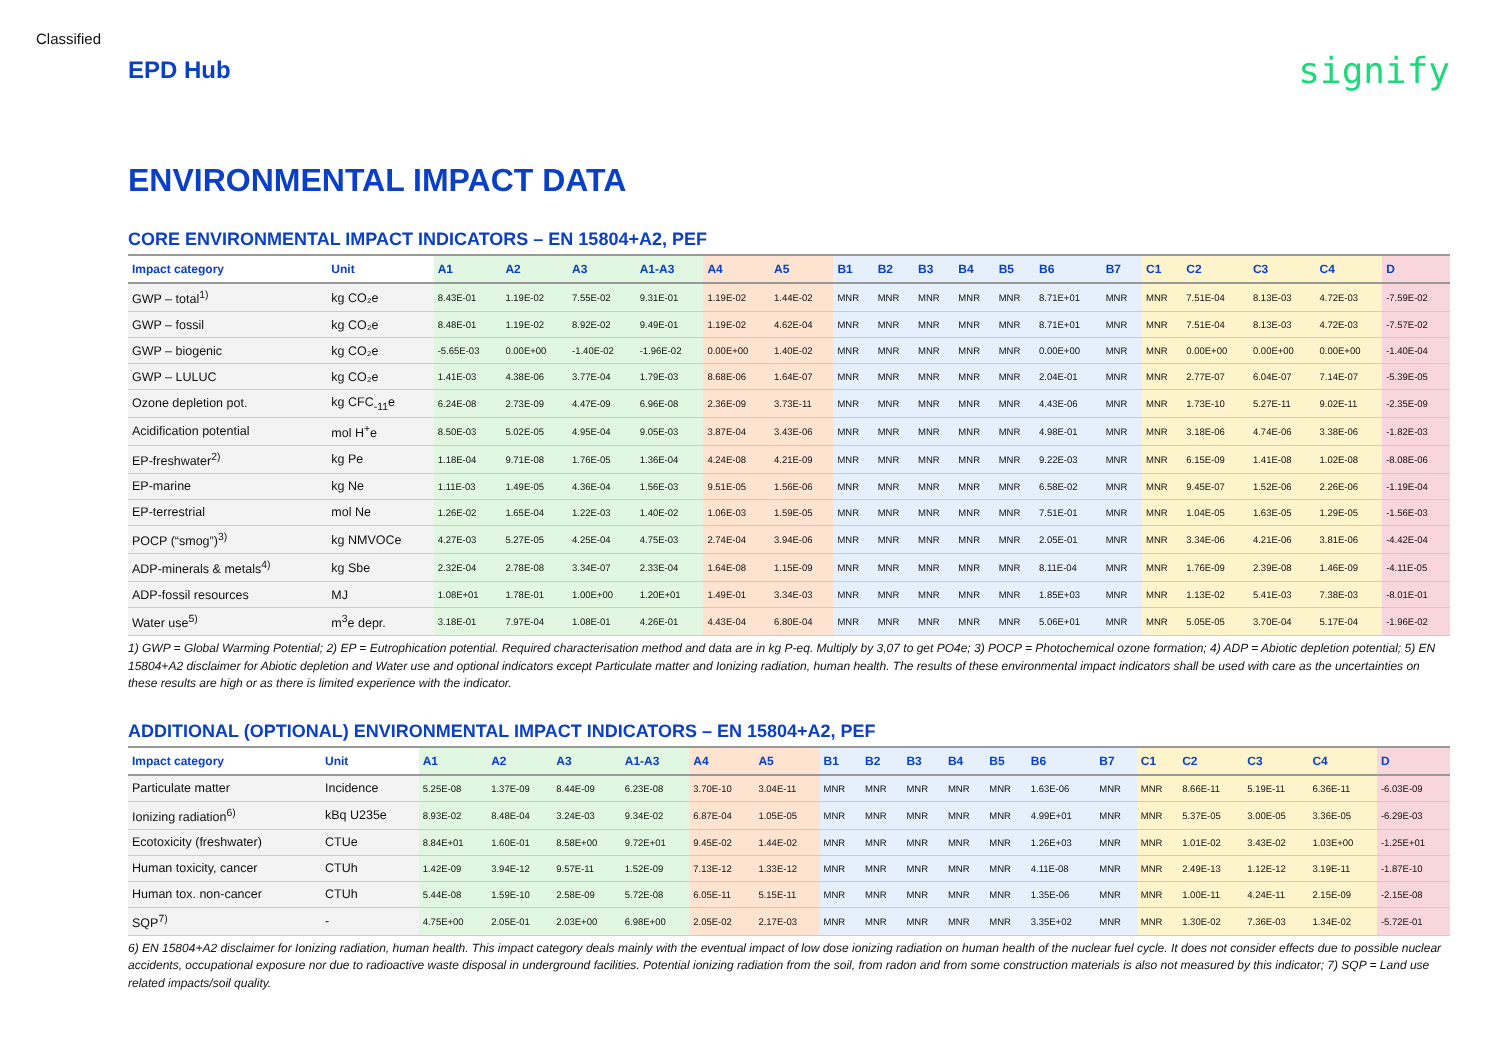Classified
EPD Hub
signify
ENVIRONMENTAL IMPACT DATA
CORE ENVIRONMENTAL IMPACT INDICATORS – EN 15804+A2, PEF
| Impact category | Unit | A1 | A2 | A3 | A1-A3 | A4 | A5 | B1 | B2 | B3 | B4 | B5 | B6 | B7 | C1 | C2 | C3 | C4 | D |
| --- | --- | --- | --- | --- | --- | --- | --- | --- | --- | --- | --- | --- | --- | --- | --- | --- | --- | --- | --- |
| GWP – total<sup>1)</sup> | kg CO₂e | 8.43E-01 | 1.19E-02 | 7.55E-02 | 9.31E-01 | 1.19E-02 | 1.44E-02 | MNR | MNR | MNR | MNR | MNR | 8.71E+01 | MNR | MNR | 7.51E-04 | 8.13E-03 | 4.72E-03 | -7.59E-02 |
| GWP – fossil | kg CO₂e | 8.48E-01 | 1.19E-02 | 8.92E-02 | 9.49E-01 | 1.19E-02 | 4.62E-04 | MNR | MNR | MNR | MNR | MNR | 8.71E+01 | MNR | MNR | 7.51E-04 | 8.13E-03 | 4.72E-03 | -7.57E-02 |
| GWP – biogenic | kg CO₂e | -5.65E-03 | 0.00E+00 | -1.40E-02 | -1.96E-02 | 0.00E+00 | 1.40E-02 | MNR | MNR | MNR | MNR | MNR | 0.00E+00 | MNR | MNR | 0.00E+00 | 0.00E+00 | 0.00E+00 | -1.40E-04 |
| GWP – LULUC | kg CO₂e | 1.41E-03 | 4.38E-06 | 3.77E-04 | 1.79E-03 | 8.68E-06 | 1.64E-07 | MNR | MNR | MNR | MNR | MNR | 2.04E-01 | MNR | MNR | 2.77E-07 | 6.04E-07 | 7.14E-07 | -5.39E-05 |
| Ozone depletion pot. | kg CFC<sub>-11</sub>e | 6.24E-08 | 2.73E-09 | 4.47E-09 | 6.96E-08 | 2.36E-09 | 3.73E-11 | MNR | MNR | MNR | MNR | MNR | 4.43E-06 | MNR | MNR | 1.73E-10 | 5.27E-11 | 9.02E-11 | -2.35E-09 |
| Acidification potential | mol H<sup>+</sup>e | 8.50E-03 | 5.02E-05 | 4.95E-04 | 9.05E-03 | 3.87E-04 | 3.43E-06 | MNR | MNR | MNR | MNR | MNR | 4.98E-01 | MNR | MNR | 3.18E-06 | 4.74E-06 | 3.38E-06 | -1.82E-03 |
| EP-freshwater<sup>2)</sup> | kg Pe | 1.18E-04 | 9.71E-08 | 1.76E-05 | 1.36E-04 | 4.24E-08 | 4.21E-09 | MNR | MNR | MNR | MNR | MNR | 9.22E-03 | MNR | MNR | 6.15E-09 | 1.41E-08 | 1.02E-08 | -8.08E-06 |
| EP-marine | kg Ne | 1.11E-03 | 1.49E-05 | 4.36E-04 | 1.56E-03 | 9.51E-05 | 1.56E-06 | MNR | MNR | MNR | MNR | MNR | 6.58E-02 | MNR | MNR | 9.45E-07 | 1.52E-06 | 2.26E-06 | -1.19E-04 |
| EP-terrestrial | mol Ne | 1.26E-02 | 1.65E-04 | 1.22E-03 | 1.40E-02 | 1.06E-03 | 1.59E-05 | MNR | MNR | MNR | MNR | MNR | 7.51E-01 | MNR | MNR | 1.04E-05 | 1.63E-05 | 1.29E-05 | -1.56E-03 |
| POCP (“smog”)<sup>3)</sup> | kg NMVOCe | 4.27E-03 | 5.27E-05 | 4.25E-04 | 4.75E-03 | 2.74E-04 | 3.94E-06 | MNR | MNR | MNR | MNR | MNR | 2.05E-01 | MNR | MNR | 3.34E-06 | 4.21E-06 | 3.81E-06 | -4.42E-04 |
| ADP-minerals & metals<sup>4)</sup> | kg Sbe | 2.32E-04 | 2.78E-08 | 3.34E-07 | 2.33E-04 | 1.64E-08 | 1.15E-09 | MNR | MNR | MNR | MNR | MNR | 8.11E-04 | MNR | MNR | 1.76E-09 | 2.39E-08 | 1.46E-09 | -4.11E-05 |
| ADP-fossil resources | MJ | 1.08E+01 | 1.78E-01 | 1.00E+00 | 1.20E+01 | 1.49E-01 | 3.34E-03 | MNR | MNR | MNR | MNR | MNR | 1.85E+03 | MNR | MNR | 1.13E-02 | 5.41E-03 | 7.38E-03 | -8.01E-01 |
| Water use<sup>5)</sup> | m<sup>3</sup>e depr. | 3.18E-01 | 7.97E-04 | 1.08E-01 | 4.26E-01 | 4.43E-04 | 6.80E-04 | MNR | MNR | MNR | MNR | MNR | 5.06E+01 | MNR | MNR | 5.05E-05 | 3.70E-04 | 5.17E-04 | -1.96E-02 |
1) GWP = Global Warming Potential; 2) EP = Eutrophication potential. Required characterisation method and data are in kg P-eq. Multiply by 3,07 to get PO4e; 3) POCP = Photochemical ozone formation; 4) ADP = Abiotic depletion potential; 5) EN 15804+A2 disclaimer for Abiotic depletion and Water use and optional indicators except Particulate matter and Ionizing radiation, human health. The results of these environmental impact indicators shall be used with care as the uncertainties on these results are high or as there is limited experience with the indicator.
ADDITIONAL (OPTIONAL) ENVIRONMENTAL IMPACT INDICATORS – EN 15804+A2, PEF
| Impact category | Unit | A1 | A2 | A3 | A1-A3 | A4 | A5 | B1 | B2 | B3 | B4 | B5 | B6 | B7 | C1 | C2 | C3 | C4 | D |
| --- | --- | --- | --- | --- | --- | --- | --- | --- | --- | --- | --- | --- | --- | --- | --- | --- | --- | --- | --- |
| Particulate matter | Incidence | 5.25E-08 | 1.37E-09 | 8.44E-09 | 6.23E-08 | 3.70E-10 | 3.04E-11 | MNR | MNR | MNR | MNR | MNR | 1.63E-06 | MNR | MNR | 8.66E-11 | 5.19E-11 | 6.36E-11 | -6.03E-09 |
| Ionizing radiation<sup>6)</sup> | kBq U235e | 8.93E-02 | 8.48E-04 | 3.24E-03 | 9.34E-02 | 6.87E-04 | 1.05E-05 | MNR | MNR | MNR | MNR | MNR | 4.99E+01 | MNR | MNR | 5.37E-05 | 3.00E-05 | 3.36E-05 | -6.29E-03 |
| Ecotoxicity (freshwater) | CTUe | 8.84E+01 | 1.60E-01 | 8.58E+00 | 9.72E+01 | 9.45E-02 | 1.44E-02 | MNR | MNR | MNR | MNR | MNR | 1.26E+03 | MNR | MNR | 1.01E-02 | 3.43E-02 | 1.03E+00 | -1.25E+01 |
| Human toxicity, cancer | CTUh | 1.42E-09 | 3.94E-12 | 9.57E-11 | 1.52E-09 | 7.13E-12 | 1.33E-12 | MNR | MNR | MNR | MNR | MNR | 4.11E-08 | MNR | MNR | 2.49E-13 | 1.12E-12 | 3.19E-11 | -1.87E-10 |
| Human tox. non-cancer | CTUh | 5.44E-08 | 1.59E-10 | 2.58E-09 | 5.72E-08 | 6.05E-11 | 5.15E-11 | MNR | MNR | MNR | MNR | MNR | 1.35E-06 | MNR | MNR | 1.00E-11 | 4.24E-11 | 2.15E-09 | -2.15E-08 |
| SQP<sup>7)</sup> | - | 4.75E+00 | 2.05E-01 | 2.03E+00 | 6.98E+00 | 2.05E-02 | 2.17E-03 | MNR | MNR | MNR | MNR | MNR | 3.35E+02 | MNR | MNR | 1.30E-02 | 7.36E-03 | 1.34E-02 | -5.72E-01 |
6) EN 15804+A2 disclaimer for Ionizing radiation, human health. This impact category deals mainly with the eventual impact of low dose ionizing radiation on human health of the nuclear fuel cycle. It does not consider effects due to possible nuclear accidents, occupational exposure nor due to radioactive waste disposal in underground facilities. Potential ionizing radiation from the soil, from radon and from some construction materials is also not measured by this indicator; 7) SQP = Land use related impacts/soil quality.